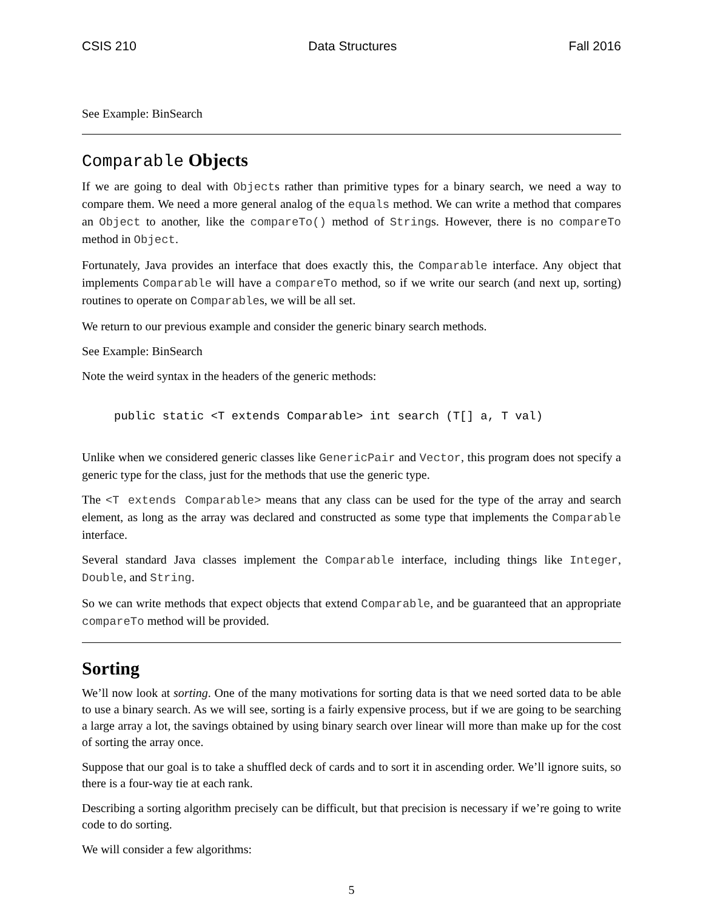CSIS 210 Data Structures Fall 2016
See Example: BinSearch
Comparable Objects
If we are going to deal with Objects rather than primitive types for a binary search, we need a way to compare them. We need a more general analog of the equals method. We can write a method that compares an Object to another, like the compareTo() method of Strings. However, there is no compareTo method in Object.
Fortunately, Java provides an interface that does exactly this, the Comparable interface. Any object that implements Comparable will have a compareTo method, so if we write our search (and next up, sorting) routines to operate on Comparables, we will be all set.
We return to our previous example and consider the generic binary search methods.
See Example: BinSearch
Note the weird syntax in the headers of the generic methods:
public static <T extends Comparable> int search (T[] a, T val)
Unlike when we considered generic classes like GenericPair and Vector, this program does not specify a generic type for the class, just for the methods that use the generic type.
The <T extends Comparable> means that any class can be used for the type of the array and search element, as long as the array was declared and constructed as some type that implements the Comparable interface.
Several standard Java classes implement the Comparable interface, including things like Integer, Double, and String.
So we can write methods that expect objects that extend Comparable, and be guaranteed that an appropriate compareTo method will be provided.
Sorting
We’ll now look at sorting. One of the many motivations for sorting data is that we need sorted data to be able to use a binary search. As we will see, sorting is a fairly expensive process, but if we are going to be searching a large array a lot, the savings obtained by using binary search over linear will more than make up for the cost of sorting the array once.
Suppose that our goal is to take a shuffled deck of cards and to sort it in ascending order. We’ll ignore suits, so there is a four-way tie at each rank.
Describing a sorting algorithm precisely can be difficult, but that precision is necessary if we’re going to write code to do sorting.
We will consider a few algorithms:
5